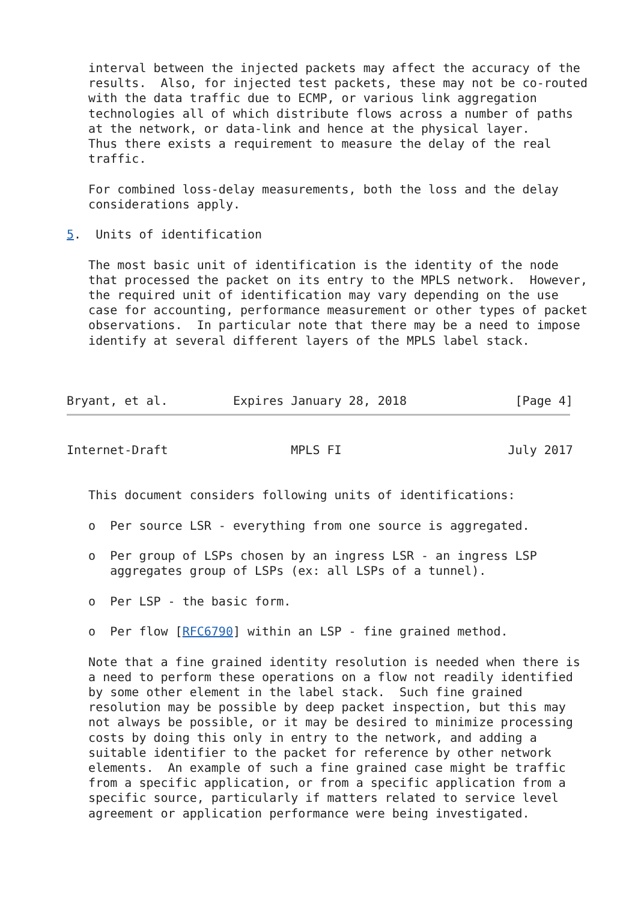interval between the injected packets may affect the accuracy of the
   results.  Also, for injected test packets, these may not be co-routed
   with the data traffic due to ECMP, or various link aggregation
   technologies all of which distribute flows across a number of paths
   at the network, or data-link and hence at the physical layer.
   Thus there exists a requirement to measure the delay of the real
   traffic.

   For combined loss-delay measurements, both the loss and the delay
   considerations apply.

5.  Units of identification

   The most basic unit of identification is the identity of the node
   that processed the packet on its entry to the MPLS network.  However,
   the required unit of identification may vary depending on the use
   case for accounting, performance measurement or other types of packet
   observations.  In particular note that there may be a need to impose
   identify at several different layers of the MPLS label stack.



Bryant, et al.         Expires January 28, 2018               [Page 4]
Internet-Draft                 MPLS FI                       July 2017


   This document considers following units of identifications:

   o  Per source LSR - everything from one source is aggregated.

   o  Per group of LSPs chosen by an ingress LSR - an ingress LSP
      aggregates group of LSPs (ex: all LSPs of a tunnel).

   o  Per LSP - the basic form.

   o  Per flow [RFC6790] within an LSP - fine grained method.

   Note that a fine grained identity resolution is needed when there is
   a need to perform these operations on a flow not readily identified
   by some other element in the label stack.  Such fine grained
   resolution may be possible by deep packet inspection, but this may
   not always be possible, or it may be desired to minimize processing
   costs by doing this only in entry to the network, and adding a
   suitable identifier to the packet for reference by other network
   elements.  An example of such a fine grained case might be traffic
   from a specific application, or from a specific application from a
   specific source, particularly if matters related to service level
   agreement or application performance were being investigated.